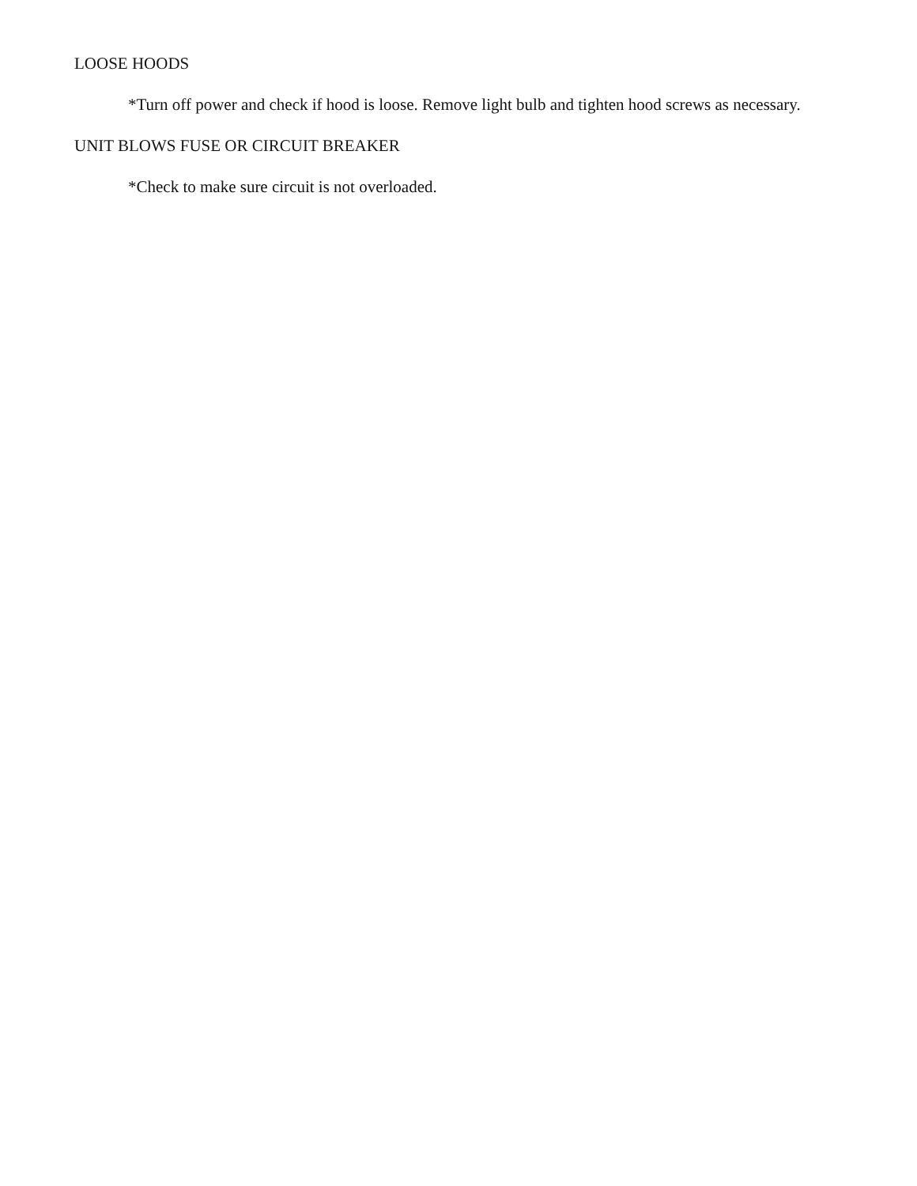LOOSE HOODS
*Turn off power and check if hood is loose. Remove light bulb and tighten hood screws as necessary.
UNIT BLOWS FUSE OR CIRCUIT BREAKER
*Check to make sure circuit is not overloaded.